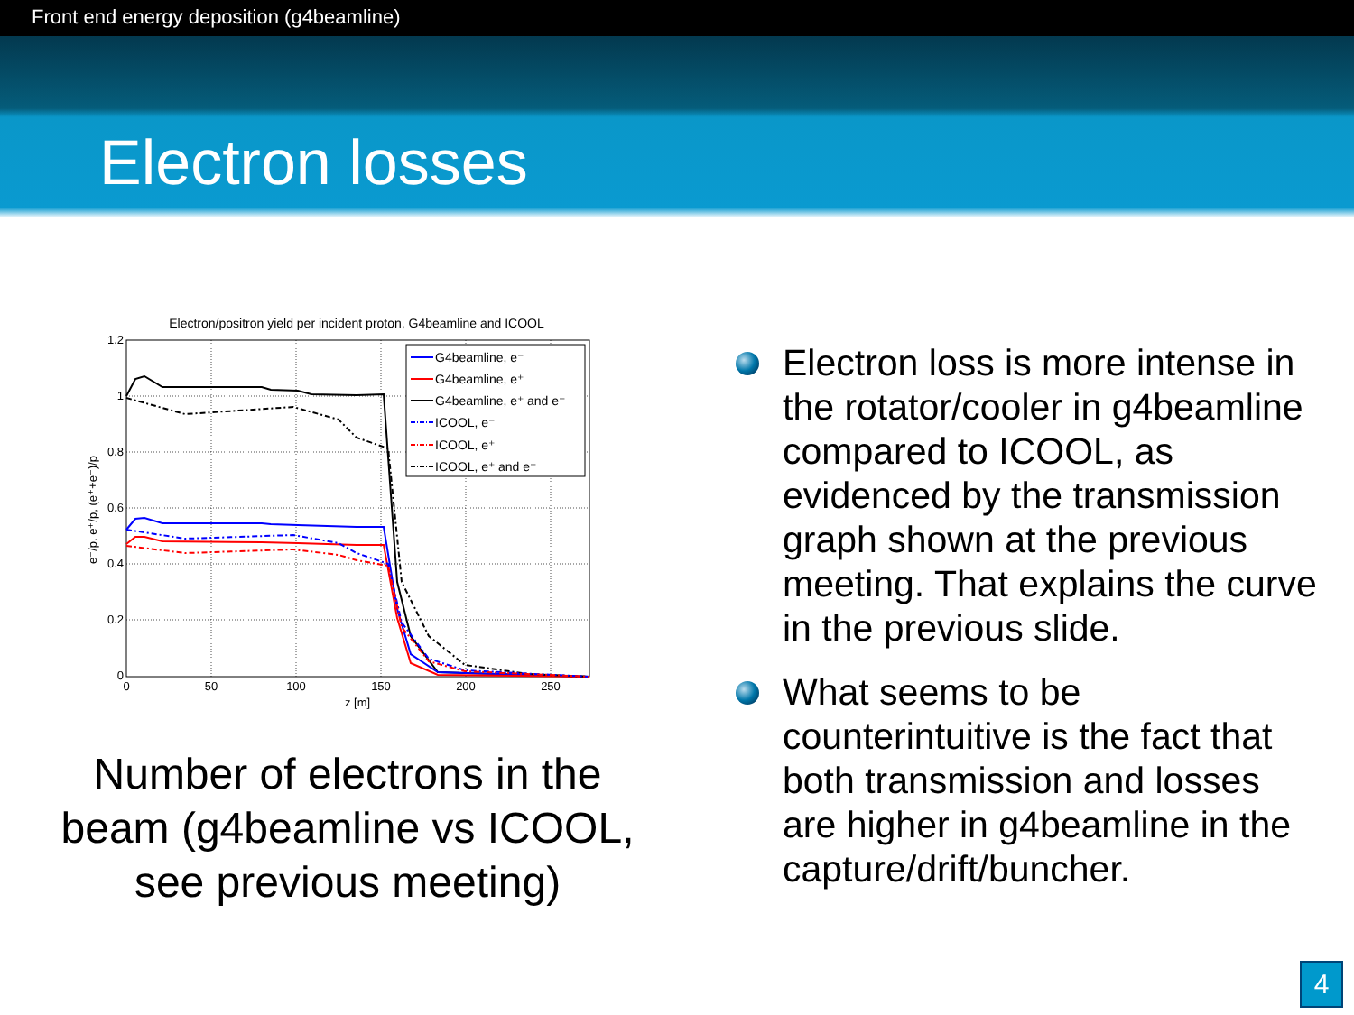Front end energy deposition (g4beamline)
Electron losses
Electron/positron yield per incident proton, G4beamline and ICOOL
1.2
1
0.8
0.6
0.4
0.2
0
0
50
100
150
200
250
z [m]
e⁻/p, e⁺/p, (e⁺+e⁻)/p
G4beamline, e⁻
G4beamline, e⁺
G4beamline, e⁺ and e⁻
ICOOL, e⁻
ICOOL, e⁺
ICOOL, e⁺ and e⁻
Number of electrons in the beam (g4beamline vs ICOOL, see previous meeting)
Electron loss is more intense in the rotator/cooler in g4beamline compared to ICOOL, as evidenced by the transmission graph shown at the previous meeting. That explains the curve in the previous slide.
What seems to be counterintuitive is the fact that both transmission and losses are higher in g4beamline in the capture/drift/buncher.
4